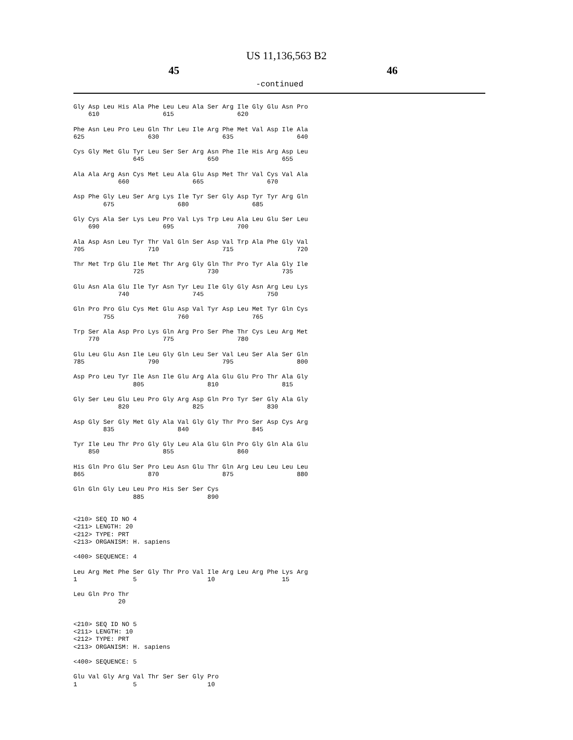US 11,136,563 B2
45 46
-continued
Gly Asp Leu His Ala Phe Leu Leu Ala Ser Arg Ile Gly Glu Asn Pro
    610                 615                 620

Phe Asn Leu Pro Leu Gln Thr Leu Ile Arg Phe Met Val Asp Ile Ala
625                 630                 635                 640

Cys Gly Met Glu Tyr Leu Ser Ser Arg Asn Phe Ile His Arg Asp Leu
                645                 650                 655

Ala Ala Arg Asn Cys Met Leu Ala Glu Asp Met Thr Val Cys Val Ala
            660                 665                 670

Asp Phe Gly Leu Ser Arg Lys Ile Tyr Ser Gly Asp Tyr Tyr Arg Gln
        675                 680                 685

Gly Cys Ala Ser Lys Leu Pro Val Lys Trp Leu Ala Leu Glu Ser Leu
    690                 695                 700

Ala Asp Asn Leu Tyr Thr Val Gln Ser Asp Val Trp Ala Phe Gly Val
705                 710                 715                 720

Thr Met Trp Glu Ile Met Thr Arg Gly Gln Thr Pro Tyr Ala Gly Ile
                725                 730                 735

Glu Asn Ala Glu Ile Tyr Asn Tyr Leu Ile Gly Gly Asn Arg Leu Lys
            740                 745                 750

Gln Pro Pro Glu Cys Met Glu Asp Val Tyr Asp Leu Met Tyr Gln Cys
        755                 760                 765

Trp Ser Ala Asp Pro Lys Gln Arg Pro Ser Phe Thr Cys Leu Arg Met
    770                 775                 780

Glu Leu Glu Asn Ile Leu Gly Gln Leu Ser Val Leu Ser Ala Ser Gln
785                 790                 795                 800

Asp Pro Leu Tyr Ile Asn Ile Glu Arg Ala Glu Glu Pro Thr Ala Gly
                805                 810                 815

Gly Ser Leu Glu Leu Pro Gly Arg Asp Gln Pro Tyr Ser Gly Ala Gly
            820                 825                 830

Asp Gly Ser Gly Met Gly Ala Val Gly Gly Thr Pro Ser Asp Cys Arg
        835                 840                 845

Tyr Ile Leu Thr Pro Gly Gly Leu Ala Glu Gln Pro Gly Gln Ala Glu
    850                 855                 860

His Gln Pro Glu Ser Pro Leu Asn Glu Thr Gln Arg Leu Leu Leu Leu
865                 870                 875                 880

Gln Gln Gly Leu Leu Pro His Ser Ser Cys
                885                 890


<210> SEQ ID NO 4
<211> LENGTH: 20
<212> TYPE: PRT
<213> ORGANISM: H. sapiens

<400> SEQUENCE: 4

Leu Arg Met Phe Ser Gly Thr Pro Val Ile Arg Leu Arg Phe Lys Arg
1               5                   10                  15

Leu Gln Pro Thr
            20


<210> SEQ ID NO 5
<211> LENGTH: 10
<212> TYPE: PRT
<213> ORGANISM: H. sapiens

<400> SEQUENCE: 5

Glu Val Gly Arg Val Thr Ser Ser Gly Pro
1               5                   10